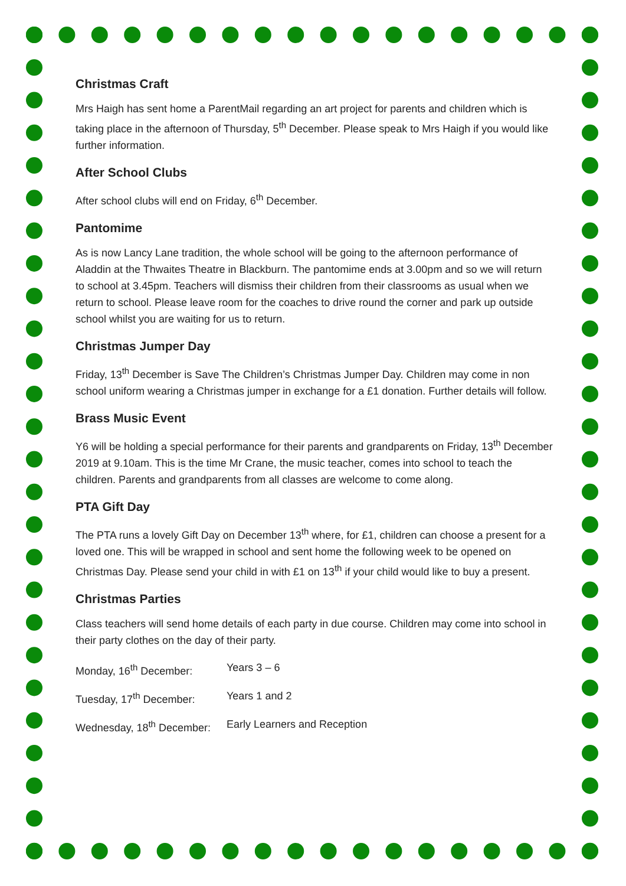Christmas Craft
Mrs Haigh has sent home a ParentMail regarding an art project for parents and children which is taking place in the afternoon of Thursday, 5<sup>th</sup> December. Please speak to Mrs Haigh if you would like further information.
After School Clubs
After school clubs will end on Friday, 6<sup>th</sup> December.
Pantomime
As is now Lancy Lane tradition, the whole school will be going to the afternoon performance of Aladdin at the Thwaites Theatre in Blackburn. The pantomime ends at 3.00pm and so we will return to school at 3.45pm. Teachers will dismiss their children from their classrooms as usual when we return to school. Please leave room for the coaches to drive round the corner and park up outside school whilst you are waiting for us to return.
Christmas Jumper Day
Friday, 13<sup>th</sup> December is Save The Children’s Christmas Jumper Day. Children may come in non school uniform wearing a Christmas jumper in exchange for a £1 donation. Further details will follow.
Brass Music Event
Y6 will be holding a special performance for their parents and grandparents on Friday, 13<sup>th</sup> December 2019 at 9.10am. This is the time Mr Crane, the music teacher, comes into school to teach the children. Parents and grandparents from all classes are welcome to come along.
PTA Gift Day
The PTA runs a lovely Gift Day on December 13<sup>th</sup> where, for £1, children can choose a present for a loved one. This will be wrapped in school and sent home the following week to be opened on Christmas Day. Please send your child in with £1 on 13<sup>th</sup> if your child would like to buy a present.
Christmas Parties
Class teachers will send home details of each party in due course. Children may come into school in their party clothes on the day of their party.
Monday, 16<sup>th</sup> December: Years 3 – 6
Tuesday, 17<sup>th</sup> December: Years 1 and 2
Wednesday, 18<sup>th</sup> December: Early Learners and Reception